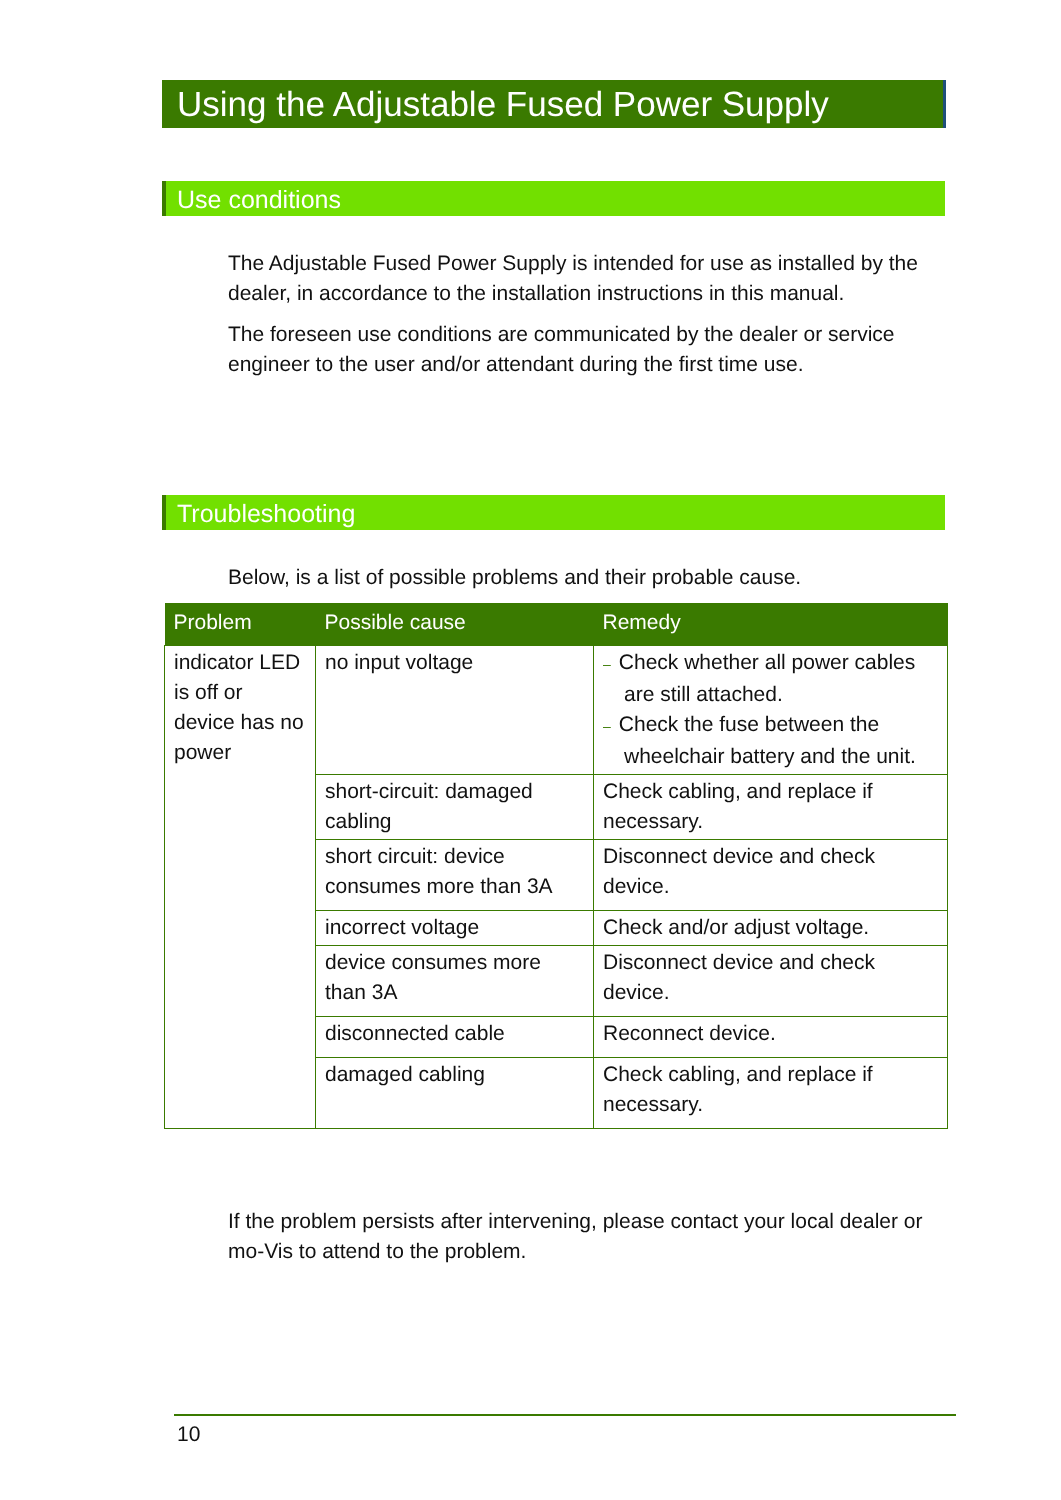Using the Adjustable Fused Power Supply
Use conditions
The Adjustable Fused Power Supply is intended for use as installed by the dealer, in accordance to the installation instructions in this manual.
The foreseen use conditions are communicated by the dealer or service engineer to the user and/or attendant during the first time use.
Troubleshooting
Below, is a list of possible problems and their probable cause.
| Problem | Possible cause | Remedy |
| --- | --- | --- |
| indicator LED is off or device has no power | no input voltage | – Check whether all power cables are still attached. – Check the fuse between the wheelchair battery and the unit. |
| | short-circuit: damaged cabling | Check cabling, and replace if necessary. |
| | short circuit: device consumes more than 3A | Disconnect device and check device. |
| | incorrect voltage | Check and/or adjust voltage. |
| | device consumes more than 3A | Disconnect device and check device. |
| | disconnected cable | Reconnect device. |
| | damaged cabling | Check cabling, and replace if necessary. |
If the problem persists after intervening, please contact your local dealer or mo-Vis to attend to the problem.
10